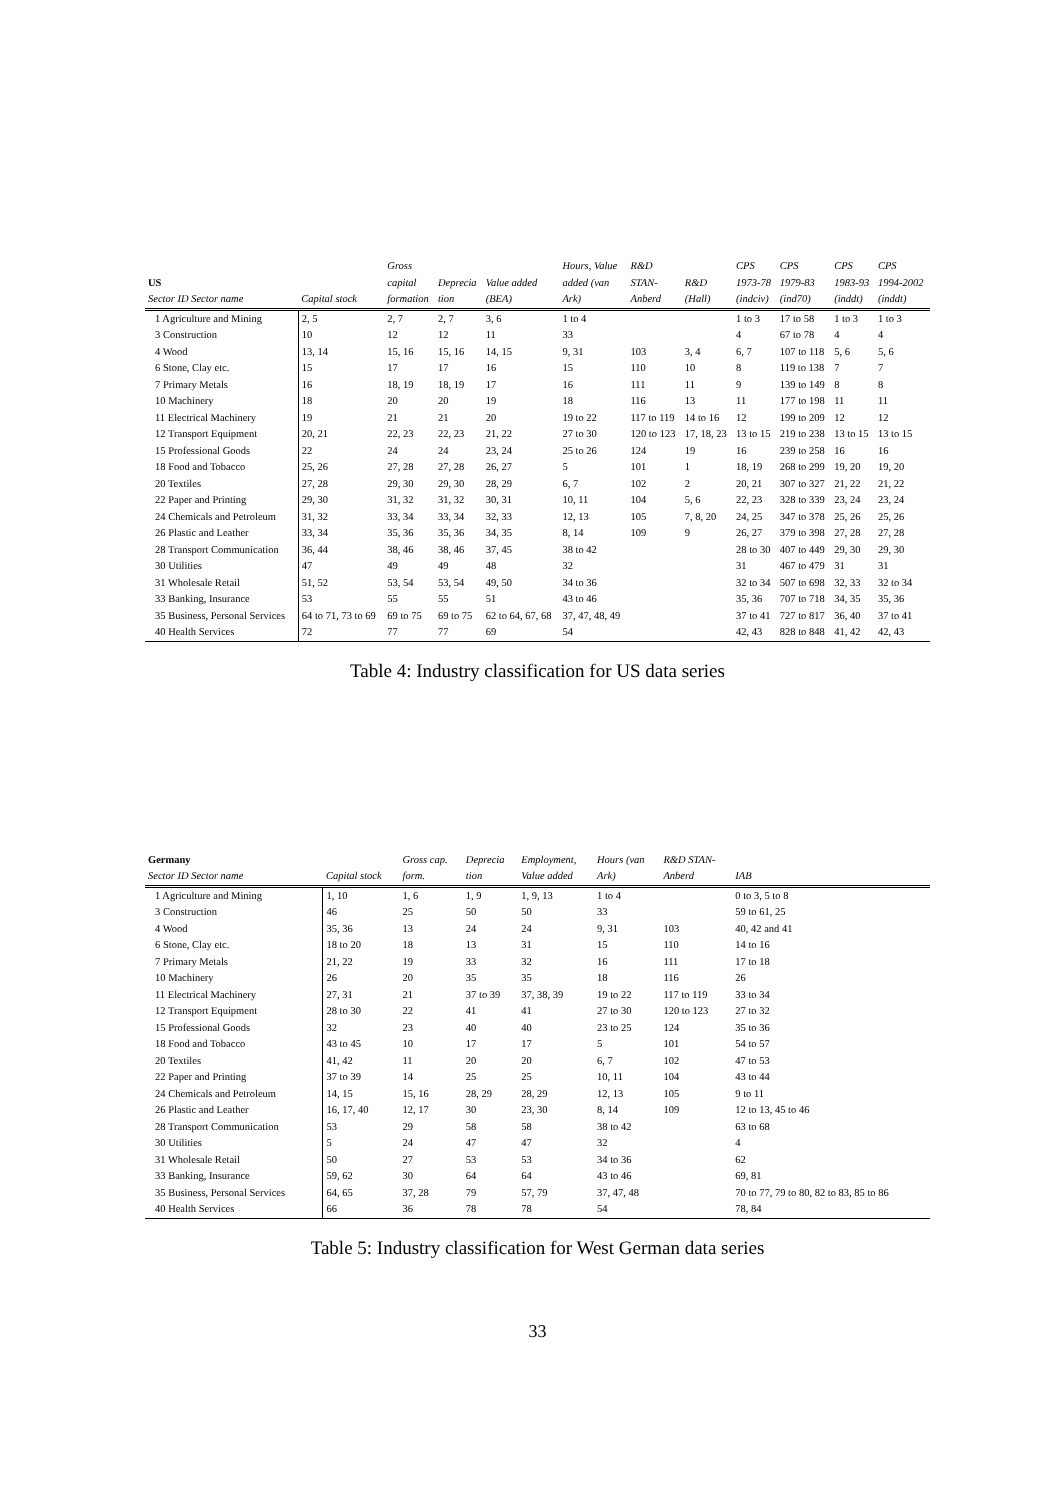| | | Gross | | | Hours, Value | R&D | | CPS | CPS | CPS | CPS |
| --- | --- | --- | --- | --- | --- | --- | --- | --- | --- | --- | --- |
| US | | capital | Deprecia | Value added | added (van | STAN- | R&D | 1973-78 | 1979-83 | 1983-93 | 1994-2002 |
| Sector ID Sector name | Capital stock | formation | tion | (BEA) | Ark) | Anberd | (Hall) | (indciv) | (ind70) | (inddt) | (inddt) |
| 1 Agriculture and Mining | 2, 5 | 2, 7 | 2, 7 | 3, 6 | 1 to 4 | | | 1 to 3 | 17 to 58 | 1 to 3 | 1 to 3 |
| 3 Construction | 10 | 12 | 12 | 11 | 33 | | | 4 | 67 to 78 | 4 | 4 |
| 4 Wood | 13, 14 | 15, 16 | 15, 16 | 14, 15 | 9, 31 | 103 | 3, 4 | 6, 7 | 107 to 118 | 5, 6 | 5, 6 |
| 6 Stone, Clay etc. | 15 | 17 | 17 | 16 | 15 | 110 | 10 | 8 | 119 to 138 | 7 | 7 |
| 7 Primary Metals | 16 | 18, 19 | 18, 19 | 17 | 16 | 111 | 11 | 9 | 139 to 149 | 8 | 8 |
| 10 Machinery | 18 | 20 | 20 | 19 | 18 | 116 | 13 | 11 | 177 to 198 | 11 | 11 |
| 11 Electrical Machinery | 19 | 21 | 21 | 20 | 19 to 22 | 117 to 119 | 14 to 16 | 12 | 199 to 209 | 12 | 12 |
| 12 Transport Equipment | 20, 21 | 22, 23 | 22, 23 | 21, 22 | 27 to 30 | 120 to 123 | 17, 18, 23 | 13 to 15 | 219 to 238 | 13 to 15 | 13 to 15 |
| 15 Professional Goods | 22 | 24 | 24 | 23, 24 | 25 to 26 | 124 | 19 | 16 | 239 to 258 | 16 | 16 |
| 18 Food and Tobacco | 25, 26 | 27, 28 | 27, 28 | 26, 27 | 5 | 101 | 1 | 18, 19 | 268 to 299 | 19, 20 | 19, 20 |
| 20 Textiles | 27, 28 | 29, 30 | 29, 30 | 28, 29 | 6, 7 | 102 | 2 | 20, 21 | 307 to 327 | 21, 22 | 21, 22 |
| 22 Paper and Printing | 29, 30 | 31, 32 | 31, 32 | 30, 31 | 10, 11 | 104 | 5, 6 | 22, 23 | 328 to 339 | 23, 24 | 23, 24 |
| 24 Chemicals and Petroleum | 31, 32 | 33, 34 | 33, 34 | 32, 33 | 12, 13 | 105 | 7, 8, 20 | 24, 25 | 347 to 378 | 25, 26 | 25, 26 |
| 26 Plastic and Leather | 33, 34 | 35, 36 | 35, 36 | 34, 35 | 8, 14 | 109 | 9 | 26, 27 | 379 to 398 | 27, 28 | 27, 28 |
| 28 Transport Communication | 36, 44 | 38, 46 | 38, 46 | 37, 45 | 38 to 42 | | | 28 to 30 | 407 to 449 | 29, 30 | 29, 30 |
| 30 Utilities | 47 | 49 | 49 | 48 | 32 | | | 31 | 467 to 479 | 31 | 31 |
| 31 Wholesale Retail | 51, 52 | 53, 54 | 53, 54 | 49, 50 | 34 to 36 | | | 32 to 34 | 507 to 698 | 32, 33 | 32 to 34 |
| 33 Banking, Insurance | 53 | 55 | 55 | 51 | 43 to 46 | | | 35, 36 | 707 to 718 | 34, 35 | 35, 36 |
| 35 Business, Personal Services | 64 to 71, 73 to 69 | 69 to 75 | 69 to 75 | 62 to 64, 67, 68 | 37, 47, 48, 49 | | | 37 to 41 | 727 to 817 | 36, 40 | 37 to 41 |
| 40 Health Services | 72 | 77 | 77 | 69 | 54 | | | 42, 43 | 828 to 848 | 41, 42 | 42, 43 |
Table 4: Industry classification for US data series
| Germany | | Gross cap. | Deprecia | Employment, | Hours (van | R&D STAN- | |
| --- | --- | --- | --- | --- | --- | --- | --- |
| Sector ID Sector name | Capital stock | form. | tion | Value added | Ark) | Anberd | IAB |
| 1 Agriculture and Mining | 1, 10 | 1, 6 | 1, 9 | 1, 9, 13 | 1 to 4 | | 0 to 3, 5 to 8 |
| 3 Construction | 46 | 25 | 50 | 50 | 33 | | 59 to 61, 25 |
| 4 Wood | 35, 36 | 13 | 24 | 24 | 9, 31 | 103 | 40, 42 and 41 |
| 6 Stone, Clay etc. | 18 to 20 | 18 | 13 | 31 | 15 | 110 | 14 to 16 |
| 7 Primary Metals | 21, 22 | 19 | 33 | 32 | 16 | 111 | 17 to 18 |
| 10 Machinery | 26 | 20 | 35 | 35 | 18 | 116 | 26 |
| 11 Electrical Machinery | 27, 31 | 21 | 37 to 39 | 37, 38, 39 | 19 to 22 | 117 to 119 | 33 to 34 |
| 12 Transport Equipment | 28 to 30 | 22 | 41 | 41 | 27 to 30 | 120 to 123 | 27 to 32 |
| 15 Professional Goods | 32 | 23 | 40 | 40 | 23 to 25 | 124 | 35 to 36 |
| 18 Food and Tobacco | 43 to 45 | 10 | 17 | 17 | 5 | 101 | 54 to 57 |
| 20 Textiles | 41, 42 | 11 | 20 | 20 | 6, 7 | 102 | 47 to 53 |
| 22 Paper and Printing | 37 to 39 | 14 | 25 | 25 | 10, 11 | 104 | 43 to 44 |
| 24 Chemicals and Petroleum | 14, 15 | 15, 16 | 28, 29 | 28, 29 | 12, 13 | 105 | 9 to 11 |
| 26 Plastic and Leather | 16, 17, 40 | 12, 17 | 30 | 23, 30 | 8, 14 | 109 | 12 to 13, 45 to 46 |
| 28 Transport Communication | 53 | 29 | 58 | 58 | 38 to 42 | | 63 to 68 |
| 30 Utilities | 5 | 24 | 47 | 47 | 32 | | 4 |
| 31 Wholesale Retail | 50 | 27 | 53 | 53 | 34 to 36 | | 62 |
| 33 Banking, Insurance | 59, 62 | 30 | 64 | 64 | 43 to 46 | | 69, 81 |
| 35 Business, Personal Services | 64, 65 | 37, 28 | 79 | 57, 79 | 37, 47, 48 | | 70 to 77, 79 to 80, 82 to 83, 85 to 86 |
| 40 Health Services | 66 | 36 | 78 | 78 | 54 | | 78, 84 |
Table 5: Industry classification for West German data series
33